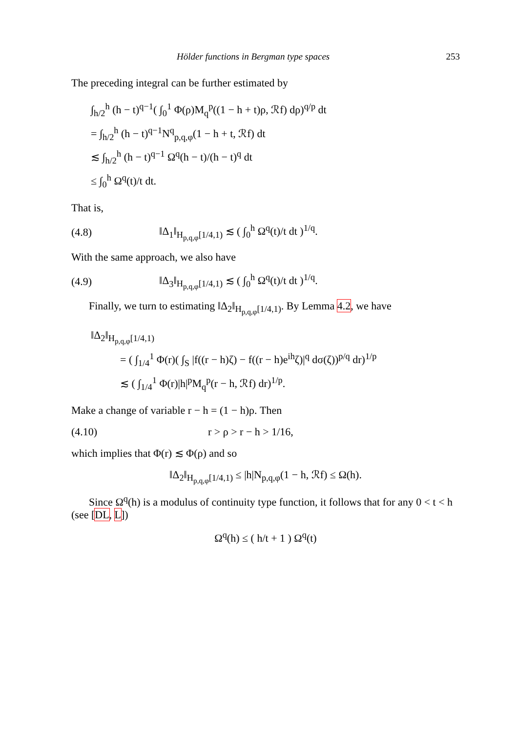Hölder functions in Bergman type spaces 253
The preceding integral can be further estimated by
∫<sub>h/2</sub><sup>h</sup> (h − t)<sup>q−1</sup>( ∫<sub>0</sub><sup>1</sup> Φ(ρ)M<sub>q</sub><sup>p</sup>((1 − h + t)ρ, ℛf) dρ)<sup>q/p</sup> dt
= ∫<sub>h/2</sub><sup>h</sup> (h − t)<sup>q−1</sup>N<sup>q</sup><sub>p,q,φ</sub>(1 − h + t, ℛf) dt
≲ ∫<sub>h/2</sub><sup>h</sup> (h − t)<sup>q−1</sup> Ω<sup>q</sup>(h − t)/(h − t)<sup>q</sup> dt
≤ ∫<sub>0</sub><sup>h</sup> Ω<sup>q</sup>(t)/t dt.
That is,
(4.8) ‖Δ<sub>1</sub>‖<sub>H<sub>p,q,φ</sub>[1/4,1)</sub> ≲ ( ∫<sub>0</sub><sup>h</sup> Ω<sup>q</sup>(t)/t dt )<sup>1/q</sup>.
With the same approach, we also have
(4.9) ‖Δ<sub>3</sub>‖<sub>H<sub>p,q,φ</sub>[1/4,1)</sub> ≲ ( ∫<sub>0</sub><sup>h</sup> Ω<sup>q</sup>(t)/t dt )<sup>1/q</sup>.
Finally, we turn to estimating ‖Δ<sub>2</sub>‖<sub>H<sub>p,q,φ</sub>[1/4,1)</sub>. By Lemma 4.2, we have
‖Δ<sub>2</sub>‖<sub>H<sub>p,q,φ</sub>[1/4,1)</sub>
= ( ∫<sub>1/4</sub><sup>1</sup> Φ(r)( ∫<sub>S</sub> |f((r − h)ζ) − f((r − h)e<sup>ih</sup>ζ)|<sup>q</sup> dσ(ζ))<sup>p/q</sup> dr)<sup>1/p</sup>
≲ ( ∫<sub>1/4</sub><sup>1</sup> Φ(r)|h|<sup>p</sup>M<sub>q</sub><sup>p</sup>(r − h, ℛf) dr)<sup>1/p</sup>.
Make a change of variable r − h = (1 − h)ρ. Then
(4.10) r > ρ > r − h > 1/16,
which implies that Φ(r) ≲ Φ(ρ) and so
‖Δ<sub>2</sub>‖<sub>H<sub>p,q,φ</sub>[1/4,1)</sub> ≤ |h|N<sub>p,q,φ</sub>(1 − h, ℛf) ≤ Ω(h).
Since Ω<sup>q</sup>(h) is a modulus of continuity type function, it follows that for any 0 < t < h (see [DL, L])
Ω<sup>q</sup>(h) ≤ ( h/t + 1 ) Ω<sup>q</sup>(t)